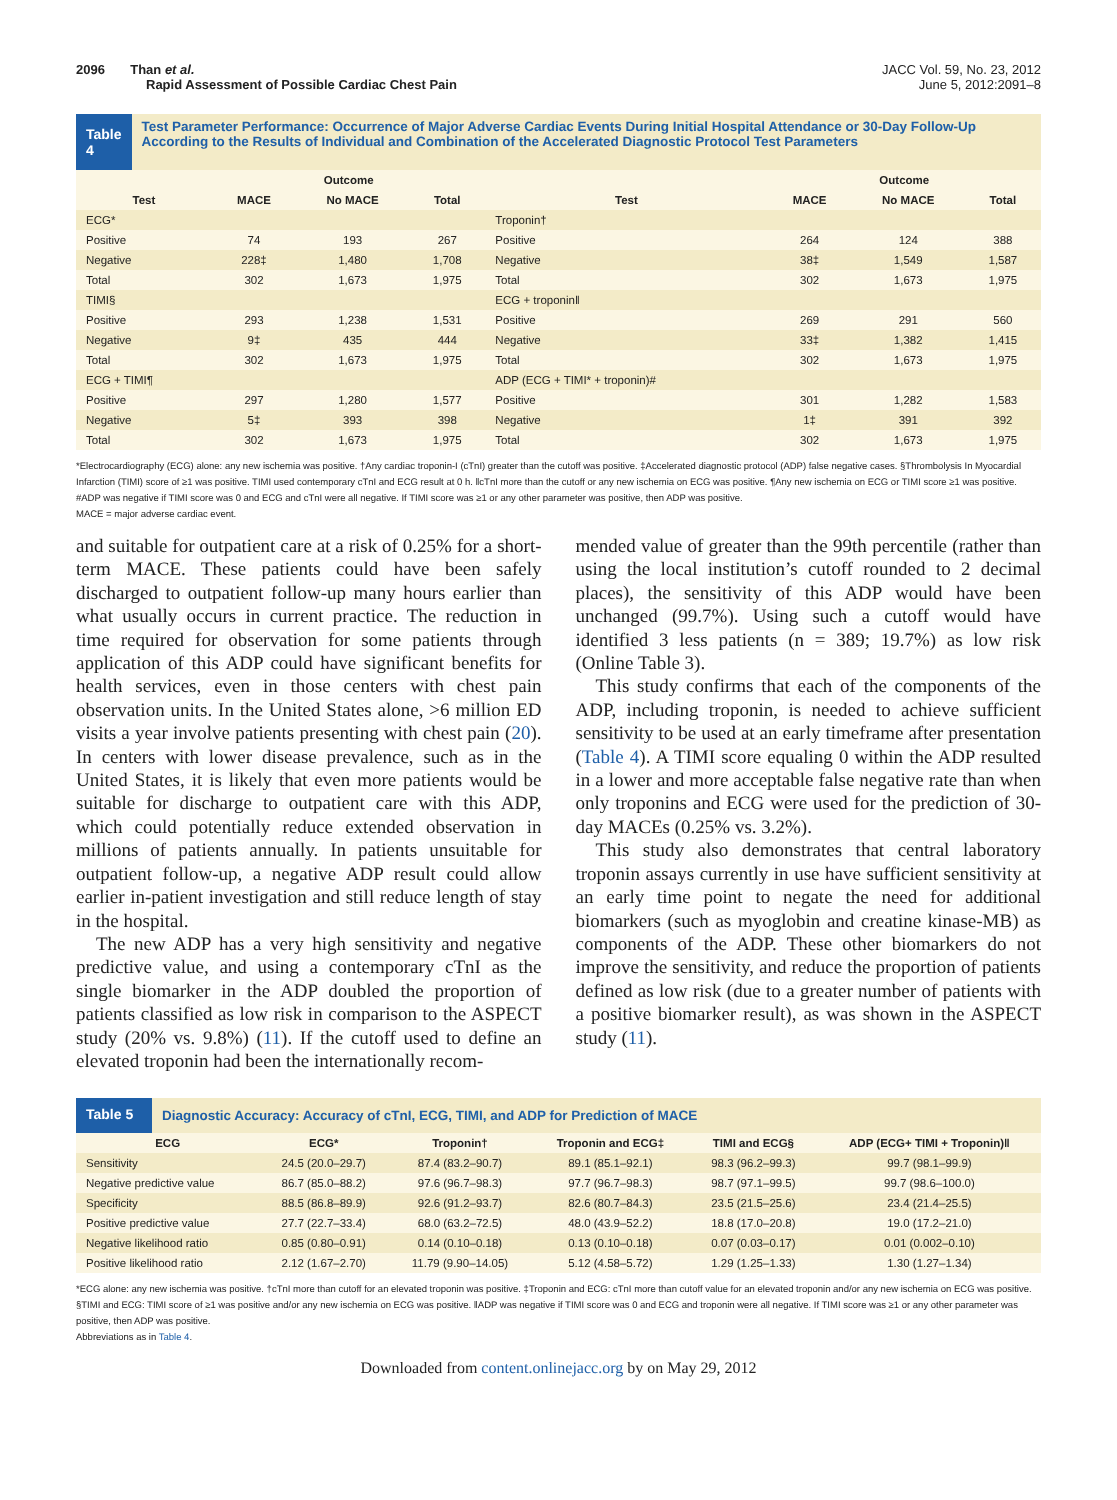2096 Than et al.
Rapid Assessment of Possible Cardiac Chest Pain
JACC Vol. 59, No. 23, 2012
June 5, 2012:2091–8
Table 4
Test Parameter Performance: Occurrence of Major Adverse Cardiac Events During Initial Hospital Attendance or 30-Day Follow-Up According to the Results of Individual and Combination of the Accelerated Diagnostic Protocol Test Parameters
| | Outcome | | | | Outcome | | |
| --- | --- | --- | --- | --- | --- | --- | --- |
| Test | MACE | No MACE | Total | Test | MACE | No MACE | Total |
| ECG* | | | | Troponin† | | | |
| Positive | 74 | 193 | 267 | Positive | 264 | 124 | 388 |
| Negative | 228‡ | 1,480 | 1,708 | Negative | 38‡ | 1,549 | 1,587 |
| Total | 302 | 1,673 | 1,975 | Total | 302 | 1,673 | 1,975 |
| TIMI§ | | | | ECG + troponin‖ | | | |
| Positive | 293 | 1,238 | 1,531 | Positive | 269 | 291 | 560 |
| Negative | 9‡ | 435 | 444 | Negative | 33‡ | 1,382 | 1,415 |
| Total | 302 | 1,673 | 1,975 | Total | 302 | 1,673 | 1,975 |
| ECG + TIMI¶ | | | | ADP (ECG + TIMI* + troponin)# | | | |
| Positive | 297 | 1,280 | 1,577 | Positive | 301 | 1,282 | 1,583 |
| Negative | 5‡ | 393 | 398 | Negative | 1‡ | 391 | 392 |
| Total | 302 | 1,673 | 1,975 | Total | 302 | 1,673 | 1,975 |
*Electrocardiography (ECG) alone: any new ischemia was positive. †Any cardiac troponin-I (cTnI) greater than the cutoff was positive. ‡Accelerated diagnostic protocol (ADP) false negative cases. §Thrombolysis In Myocardial Infarction (TIMI) score of ≥1 was positive. TIMI used contemporary cTnI and ECG result at 0 h. ‖cTnI more than the cutoff or any new ischemia on ECG was positive. ¶Any new ischemia on ECG or TIMI score ≥1 was positive. #ADP was negative if TIMI score was 0 and ECG and cTnI were all negative. If TIMI score was ≥1 or any other parameter was positive, then ADP was positive.
MACE = major adverse cardiac event.
and suitable for outpatient care at a risk of 0.25% for a short-term MACE. These patients could have been safely discharged to outpatient follow-up many hours earlier than what usually occurs in current practice. The reduction in time required for observation for some patients through application of this ADP could have significant benefits for health services, even in those centers with chest pain observation units. In the United States alone, >6 million ED visits a year involve patients presenting with chest pain (20). In centers with lower disease prevalence, such as in the United States, it is likely that even more patients would be suitable for discharge to outpatient care with this ADP, which could potentially reduce extended observation in millions of patients annually. In patients unsuitable for outpatient follow-up, a negative ADP result could allow earlier in-patient investigation and still reduce length of stay in the hospital.
The new ADP has a very high sensitivity and negative predictive value, and using a contemporary cTnI as the single biomarker in the ADP doubled the proportion of patients classified as low risk in comparison to the ASPECT study (20% vs. 9.8%) (11). If the cutoff used to define an elevated troponin had been the internationally recom-
mended value of greater than the 99th percentile (rather than using the local institution’s cutoff rounded to 2 decimal places), the sensitivity of this ADP would have been unchanged (99.7%). Using such a cutoff would have identified 3 less patients (n = 389; 19.7%) as low risk (Online Table 3).
This study confirms that each of the components of the ADP, including troponin, is needed to achieve sufficient sensitivity to be used at an early timeframe after presentation (Table 4). A TIMI score equaling 0 within the ADP resulted in a lower and more acceptable false negative rate than when only troponins and ECG were used for the prediction of 30-day MACEs (0.25% vs. 3.2%).
This study also demonstrates that central laboratory troponin assays currently in use have sufficient sensitivity at an early time point to negate the need for additional biomarkers (such as myoglobin and creatine kinase-MB) as components of the ADP. These other biomarkers do not improve the sensitivity, and reduce the proportion of patients defined as low risk (due to a greater number of patients with a positive biomarker result), as was shown in the ASPECT study (11).
Table 5
Diagnostic Accuracy: Accuracy of cTnI, ECG, TIMI, and ADP for Prediction of MACE
| ECG | ECG* | Troponin† | Troponin and ECG‡ | TIMI and ECG§ | ADP (ECG+ TIMI + Troponin)‖ |
| --- | --- | --- | --- | --- | --- |
| Sensitivity | 24.5 (20.0–29.7) | 87.4 (83.2–90.7) | 89.1 (85.1–92.1) | 98.3 (96.2–99.3) | 99.7 (98.1–99.9) |
| Negative predictive value | 86.7 (85.0–88.2) | 97.6 (96.7–98.3) | 97.7 (96.7–98.3) | 98.7 (97.1–99.5) | 99.7 (98.6–100.0) |
| Specificity | 88.5 (86.8–89.9) | 92.6 (91.2–93.7) | 82.6 (80.7–84.3) | 23.5 (21.5–25.6) | 23.4 (21.4–25.5) |
| Positive predictive value | 27.7 (22.7–33.4) | 68.0 (63.2–72.5) | 48.0 (43.9–52.2) | 18.8 (17.0–20.8) | 19.0 (17.2–21.0) |
| Negative likelihood ratio | 0.85 (0.80–0.91) | 0.14 (0.10–0.18) | 0.13 (0.10–0.18) | 0.07 (0.03–0.17) | 0.01 (0.002–0.10) |
| Positive likelihood ratio | 2.12 (1.67–2.70) | 11.79 (9.90–14.05) | 5.12 (4.58–5.72) | 1.29 (1.25–1.33) | 1.30 (1.27–1.34) |
*ECG alone: any new ischemia was positive. †cTnI more than cutoff for an elevated troponin was positive. ‡Troponin and ECG: cTnI more than cutoff value for an elevated troponin and/or any new ischemia on ECG was positive. §TIMI and ECG: TIMI score of ≥1 was positive and/or any new ischemia on ECG was positive. ‖ADP was negative if TIMI score was 0 and ECG and troponin were all negative. If TIMI score was ≥1 or any other parameter was positive, then ADP was positive.
Abbreviations as in Table 4.
Downloaded from content.onlinejacc.org by on May 29, 2012